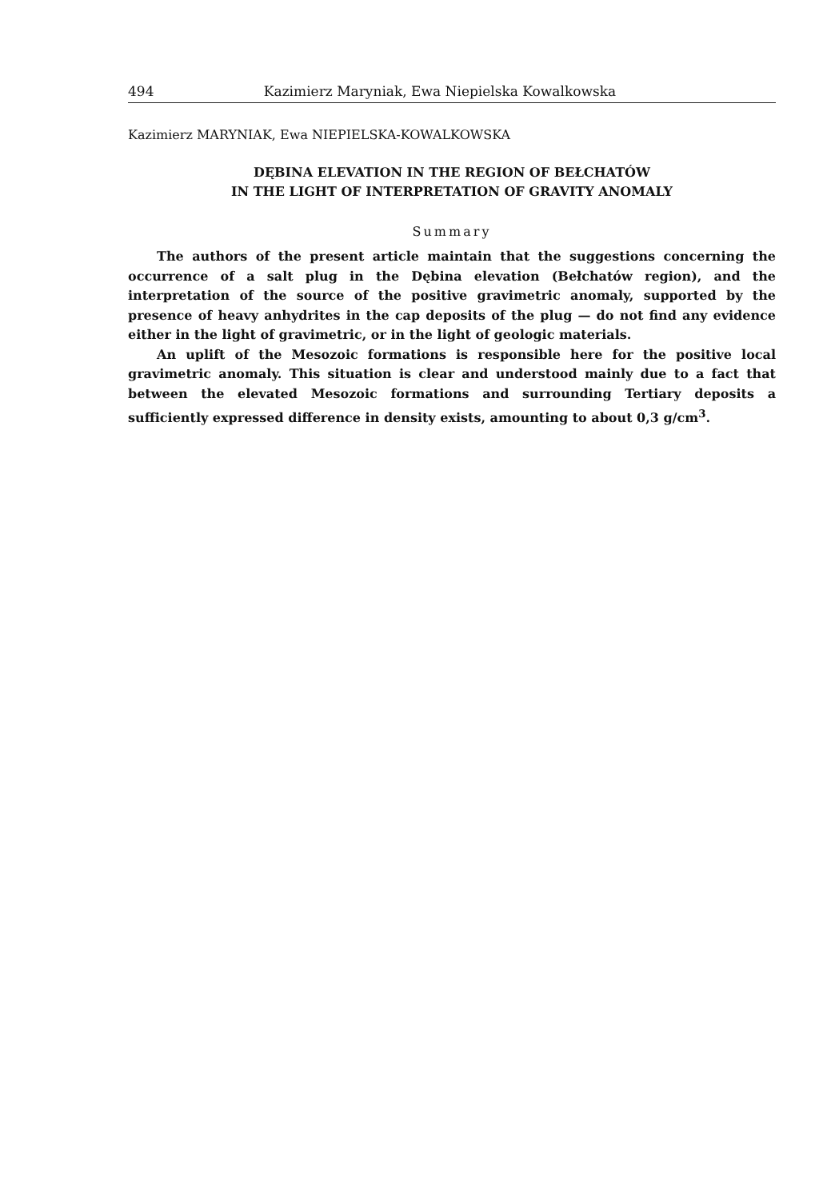494 Kazimierz Maryniak, Ewa Niepielska Kowalkowska
Kazimierz MARYNIAK, Ewa NIEPIELSKA-KOWALKOWSKA
DĘBINA ELEVATION IN THE REGION OF BEŁCHATÓW
IN THE LIGHT OF INTERPRETATION OF GRAVITY ANOMALY
Summary
The authors of the present article maintain that the suggestions concerning the occurrence of a salt plug in the Dębina elevation (Bełchatów region), and the interpretation of the source of the positive gravimetric anomaly, supported by the presence of heavy anhydrites in the cap deposits of the plug — do not find any evidence either in the light of gravimetric, or in the light of geologic materials.
An uplift of the Mesozoic formations is responsible here for the positive local gravimetric anomaly. This situation is clear and understood mainly due to a fact that between the elevated Mesozoic formations and surrounding Tertiary deposits a sufficiently expressed difference in density exists, amounting to about 0,3 g/cm<sup>3</sup>.